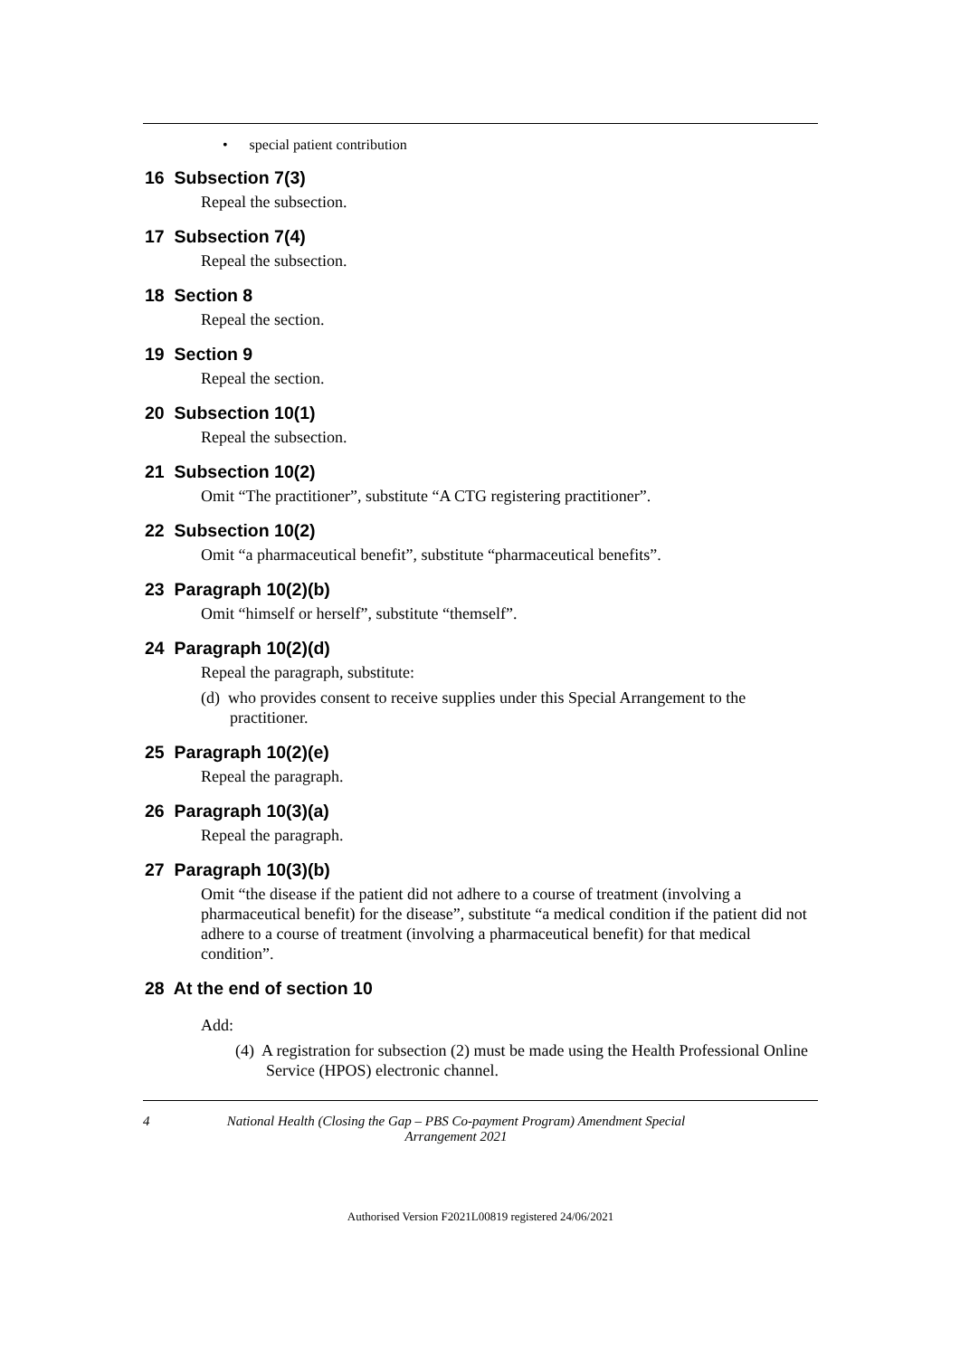• special patient contribution
16 Subsection 7(3)
Repeal the subsection.
17 Subsection 7(4)
Repeal the subsection.
18 Section 8
Repeal the section.
19 Section 9
Repeal the section.
20 Subsection 10(1)
Repeal the subsection.
21 Subsection 10(2)
Omit “The practitioner”, substitute “A CTG registering practitioner”.
22 Subsection 10(2)
Omit “a pharmaceutical benefit”, substitute “pharmaceutical benefits”.
23 Paragraph 10(2)(b)
Omit “himself or herself”, substitute “themself”.
24 Paragraph 10(2)(d)
Repeal the paragraph, substitute:
(d) who provides consent to receive supplies under this Special Arrangement to the practitioner.
25 Paragraph 10(2)(e)
Repeal the paragraph.
26 Paragraph 10(3)(a)
Repeal the paragraph.
27 Paragraph 10(3)(b)
Omit “the disease if the patient did not adhere to a course of treatment (involving a pharmaceutical benefit) for the disease”, substitute “a medical condition if the patient did not adhere to a course of treatment (involving a pharmaceutical benefit) for that medical condition”.
28 At the end of section 10
Add:
(4) A registration for subsection (2) must be made using the Health Professional Online Service (HPOS) electronic channel.
4 National Health (Closing the Gap – PBS Co-payment Program) Amendment Special Arrangement 2021
Authorised Version F2021L00819 registered 24/06/2021